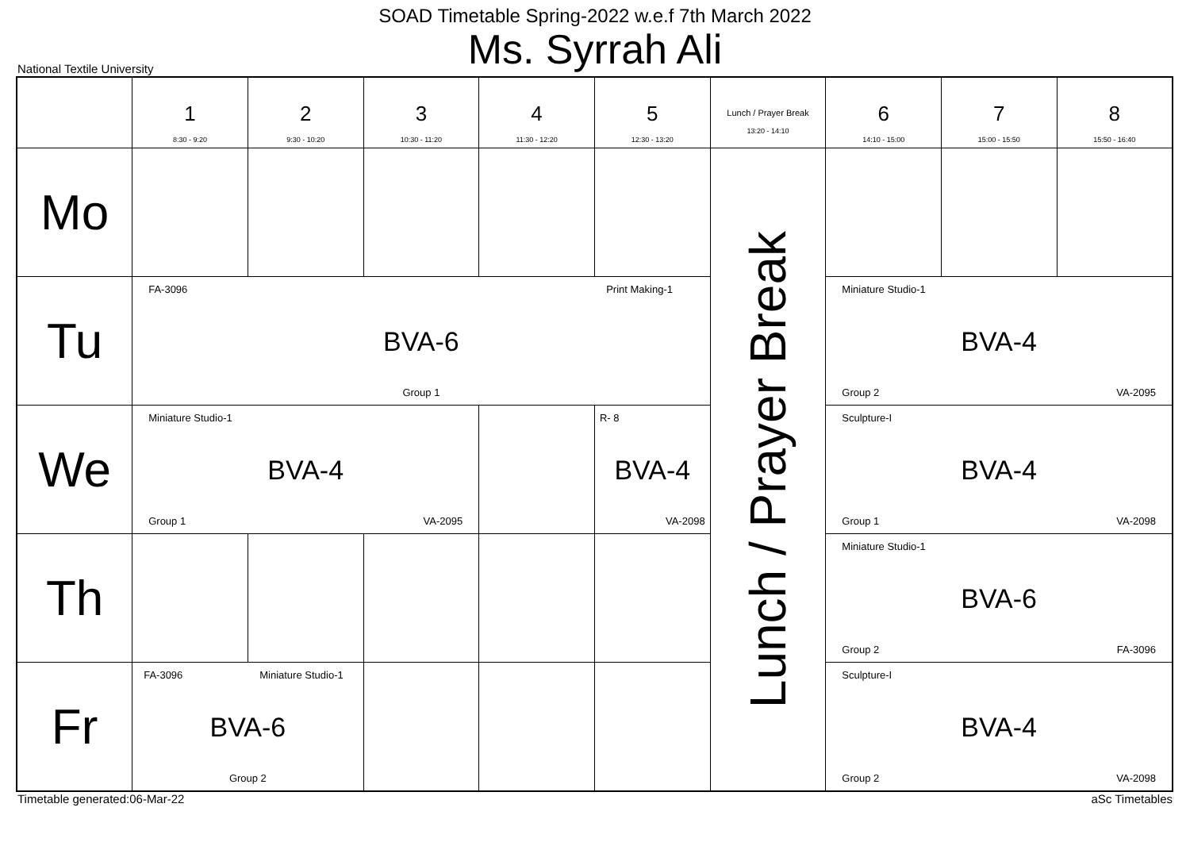SOAD Timetable Spring-2022 w.e.f 7th March 2022
Ms. Syrrah Ali
National Textile University
| | 1 8:30 - 9:20 | 2 9:30 - 10:20 | 3 10:30 - 11:20 | 4 11:30 - 12:20 | 5 12:30 - 13:20 | Lunch / Prayer Break 13:20 - 14:10 | 6 14:10 - 15:00 | 7 15:00 - 15:50 | 8 15:50 - 16:40 |
| --- | --- | --- | --- | --- | --- | --- | --- | --- | --- |
| Mo | | | | | | Lunch / Prayer Break | | | |
| Tu | FA-3096 Print Making-1 BVA-6 Group 1 | | | | | | Miniature Studio-1 BVA-4 Group 2 VA-2095 | | |
| We | Miniature Studio-1 BVA-4 Group 1 VA-2095 | | | | R- 8 BVA-4 VA-2098 | | Sculpture-I BVA-4 Group 1 VA-2098 | | |
| Th | | | | | | | Miniature Studio-1 BVA-6 Group 2 FA-3096 | | |
| Fr | FA-3096 Miniature Studio-1 BVA-6 Group 2 | | | | | | Sculpture-I BVA-4 Group 2 VA-2098 | | |
Timetable generated:06-Mar-22 aSc Timetables